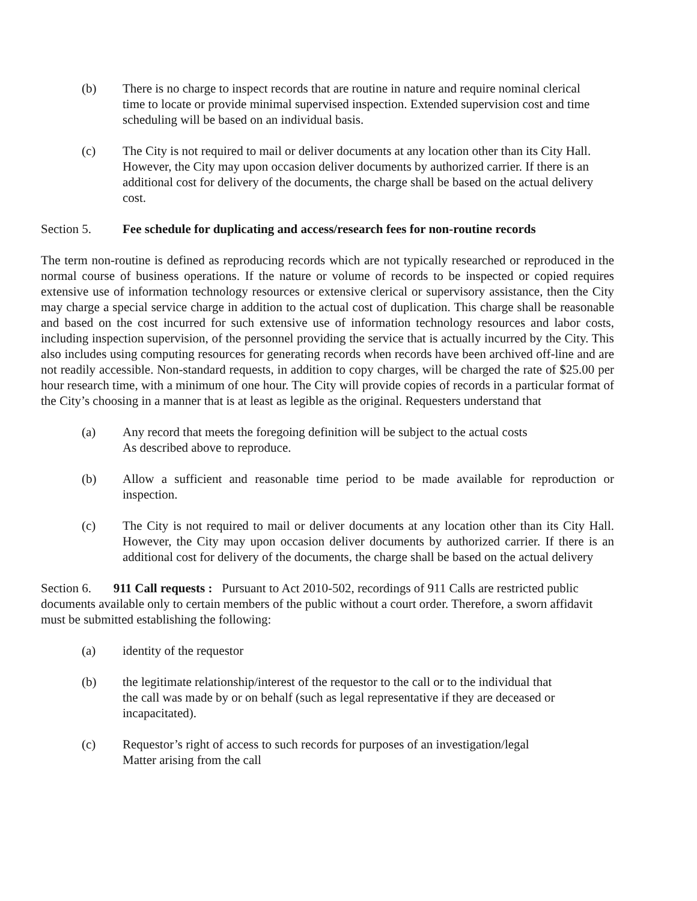(b) There is no charge to inspect records that are routine in nature and require nominal clerical time to locate or provide minimal supervised inspection. Extended supervision cost and time scheduling will be based on an individual basis.
(c) The City is not required to mail or deliver documents at any location other than its City Hall. However, the City may upon occasion deliver documents by authorized carrier. If there is an additional cost for delivery of the documents, the charge shall be based on the actual delivery cost.
Section 5. Fee schedule for duplicating and access/research fees for non-routine records
The term non-routine is defined as reproducing records which are not typically researched or reproduced in the normal course of business operations. If the nature or volume of records to be inspected or copied requires extensive use of information technology resources or extensive clerical or supervisory assistance, then the City may charge a special service charge in addition to the actual cost of duplication. This charge shall be reasonable and based on the cost incurred for such extensive use of information technology resources and labor costs, including inspection supervision, of the personnel providing the service that is actually incurred by the City. This also includes using computing resources for generating records when records have been archived off-line and are not readily accessible. Non-standard requests, in addition to copy charges, will be charged the rate of $25.00 per hour research time, with a minimum of one hour. The City will provide copies of records in a particular format of the City’s choosing in a manner that is at least as legible as the original. Requesters understand that
(a) Any record that meets the foregoing definition will be subject to the actual costs
As described above to reproduce.
(b) Allow a sufficient and reasonable time period to be made available for reproduction or inspection.
(c) The City is not required to mail or deliver documents at any location other than its City Hall. However, the City may upon occasion deliver documents by authorized carrier. If there is an additional cost for delivery of the documents, the charge shall be based on the actual delivery
Section 6. 911 Call requests : Pursuant to Act 2010-502, recordings of 911 Calls are restricted public documents available only to certain members of the public without a court order. Therefore, a sworn affidavit must be submitted establishing the following:
(a) identity of the requestor
(b) the legitimate relationship/interest of the requestor to the call or to the individual that the call was made by or on behalf (such as legal representative if they are deceased or incapacitated).
(c) Requestor’s right of access to such records for purposes of an investigation/legal
Matter arising from the call